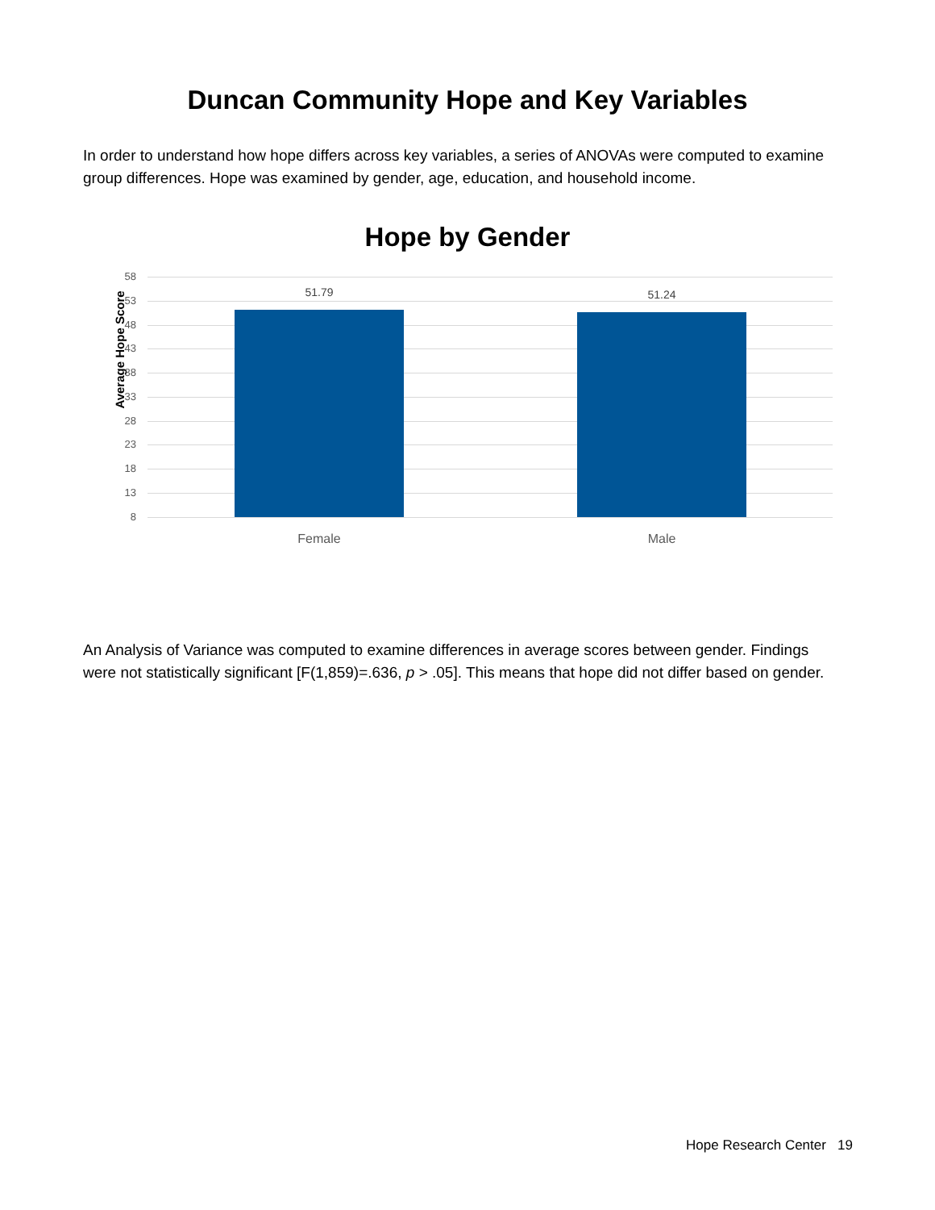Duncan Community Hope and Key Variables
In order to understand how hope differs across key variables, a series of ANOVAs were computed to examine group differences. Hope was examined by gender, age, education, and household income.
Hope by Gender
Average Hope Score
58
53
48
43
38
33
28
23
18
13
8
51.79 51.24
Female Male
An Analysis of Variance was computed to examine differences in average scores between gender. Findings were not statistically significant [F(1,859)=.636, p > .05]. This means that hope did not differ based on gender.
Hope Research Center 19